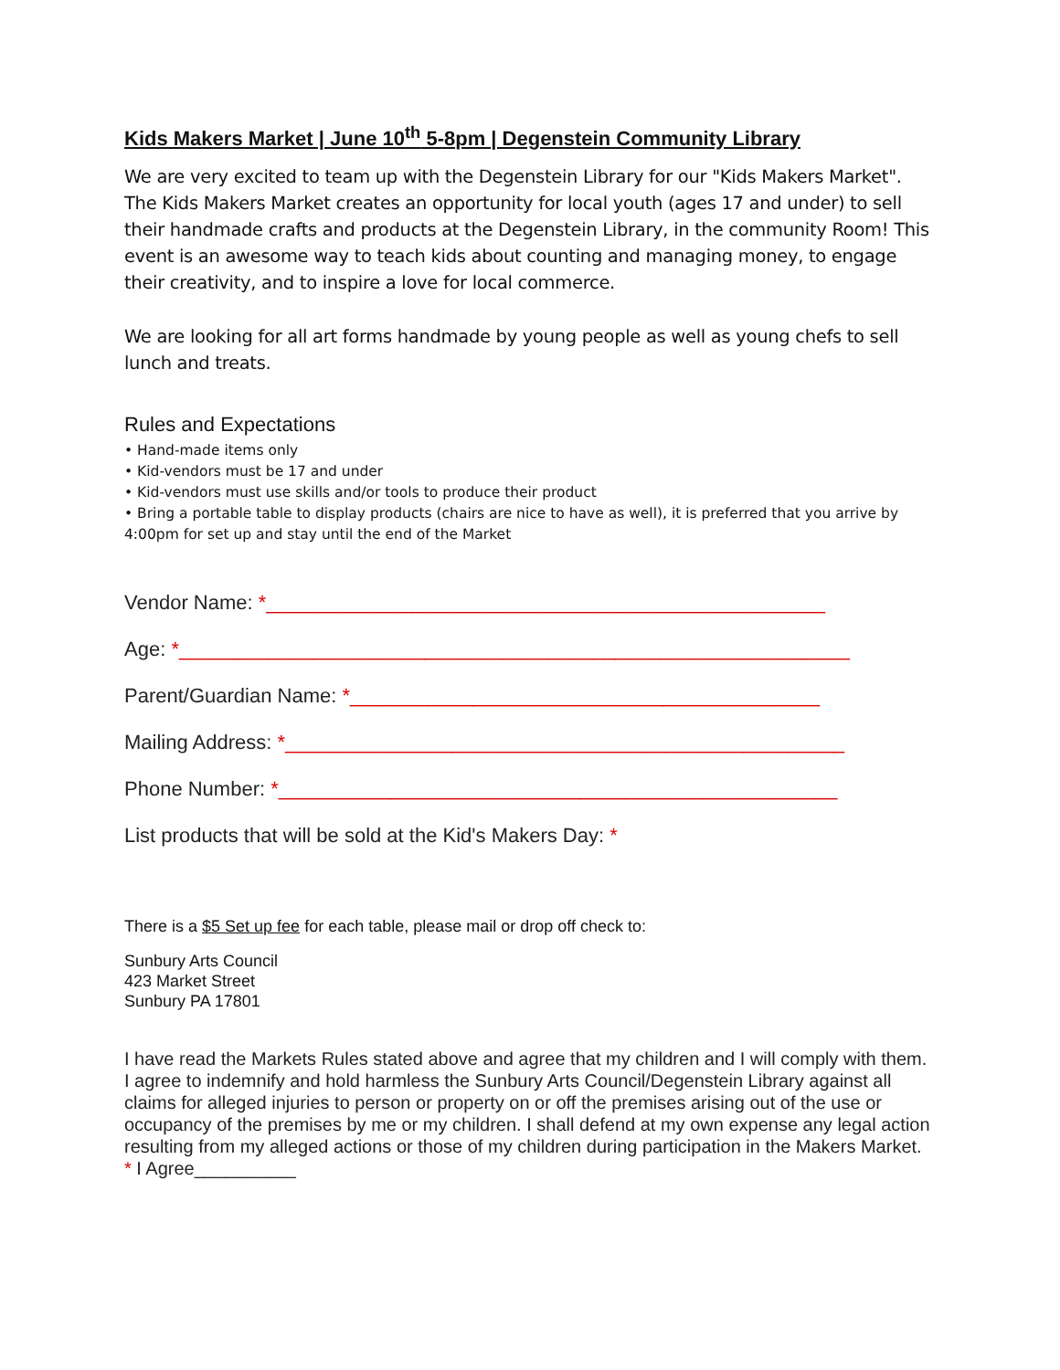Kids Makers Market | June 10<sup>th</sup> 5-8pm | Degenstein Community Library
We are very excited to team up with the Degenstein Library for our "Kids Makers Market". The Kids Makers Market creates an opportunity for local youth (ages 17 and under) to sell their handmade crafts and products at the Degenstein Library, in the community Room! This event is an awesome way to teach kids about counting and managing money, to engage their creativity, and to inspire a love for local commerce.
We are looking for all art forms handmade by young people as well as young chefs to sell lunch and treats.
Rules and Expectations
• Hand-made items only
• Kid-vendors must be 17 and under
• Kid-vendors must use skills and/or tools to produce their product
• Bring a portable table to display products (chairs are nice to have as well), it is preferred that you arrive by 4:00pm for set up and stay until the end of the Market
Vendor Name: *__________________________________________________
Age: *____________________________________________________________
Parent/Guardian Name: *__________________________________________
Mailing Address: *__________________________________________________
Phone Number: *__________________________________________________
List products that will be sold at the Kid's Makers Day: *
There is a $5 Set up fee for each table, please mail or drop off check to:
Sunbury Arts Council
423 Market Street
Sunbury PA 17801
I have read the Markets Rules stated above and agree that my children and I will comply with them. I agree to indemnify and hold harmless the Sunbury Arts Council/Degenstein Library against all claims for alleged injuries to person or property on or off the premises arising out of the use or occupancy of the premises by me or my children. I shall defend at my own expense any legal action resulting from my alleged actions or those of my children during participation in the Makers Market. * I Agree__________